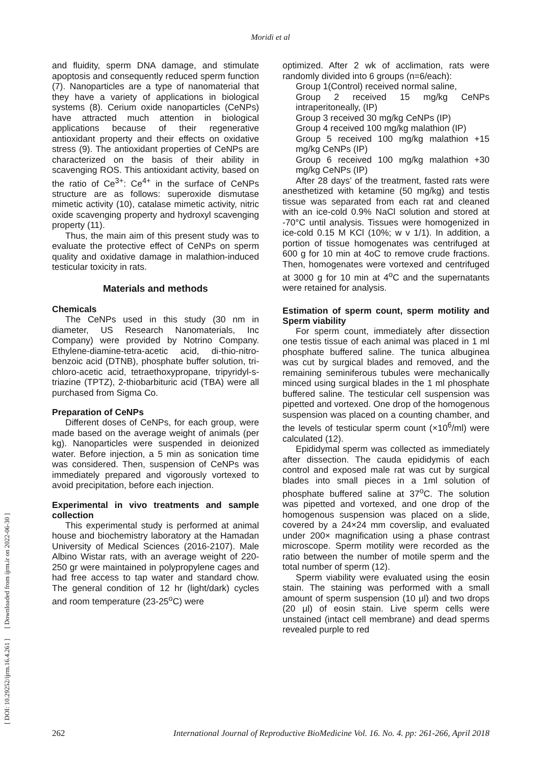Moridi et al
[ DOI: 10.29252/ijrm.16.4.261 ] [ Downloaded from ijrm.ir on 2022-06-30 ]
and fluidity, sperm DNA damage, and stimulate apoptosis and consequently reduced sperm function (7). Nanoparticles are a type of nanomaterial that they have a variety of applications in biological systems (8). Cerium oxide nanoparticles (CeNPs) have attracted much attention in biological applications because of their regenerative antioxidant property and their effects on oxidative stress (9). The antioxidant properties of CeNPs are characterized on the basis of their ability in scavenging ROS. This antioxidant activity, based on the ratio of Ce<sup>3+</sup>: Ce<sup>4+</sup> in the surface of CeNPs structure are as follows: superoxide dismutase mimetic activity (10), catalase mimetic activity, nitric oxide scavenging property and hydroxyl scavenging property (11).
Thus, the main aim of this present study was to evaluate the protective effect of CeNPs on sperm quality and oxidative damage in malathion-induced testicular toxicity in rats.
Materials and methods
Chemicals
The CeNPs used in this study (30 nm in diameter, US Research Nanomaterials, Inc Company) were provided by Notrino Company. Ethylene-diamine-tetra-acetic acid, di-thio-nitro-benzoic acid (DTNB), phosphate buffer solution, tri-chloro-acetic acid, tetraethoxypropane, tripyridyl-s-triazine (TPTZ), 2-thiobarbituric acid (TBA) were all purchased from Sigma Co.
Preparation of CeNPs
Different doses of CeNPs, for each group, were made based on the average weight of animals (per kg). Nanoparticles were suspended in deionized water. Before injection, a 5 min as sonication time was considered. Then, suspension of CeNPs was immediately prepared and vigorously vortexed to avoid precipitation, before each injection.
Experimental in vivo treatments and sample collection
This experimental study is performed at animal house and biochemistry laboratory at the Hamadan University of Medical Sciences (2016-2107). Male Albino Wistar rats, with an average weight of 220-250 gr were maintained in polypropylene cages and had free access to tap water and standard chow. The general condition of 12 hr (light/dark) cycles and room temperature (23-25<sup>o</sup>C) were
optimized. After 2 wk of acclimation, rats were randomly divided into 6 groups (n=6/each):
Group 1(Control) received normal saline,
Group 2 received 15 mg/kg CeNPs intraperitoneally, (IP)
Group 3 received 30 mg/kg CeNPs (IP)
Group 4 received 100 mg/kg malathion (IP)
Group 5 received 100 mg/kg malathion +15 mg/kg CeNPs (IP)
Group 6 received 100 mg/kg malathion +30 mg/kg CeNPs (IP)
After 28 days’ of the treatment, fasted rats were anesthetized with ketamine (50 mg/kg) and testis tissue was separated from each rat and cleaned with an ice-cold 0.9% NaCl solution and stored at -70°C until analysis. Tissues were homogenized in ice-cold 0.15 M KCl (10%; w v 1/1). In addition, a portion of tissue homogenates was centrifuged at 600 g for 10 min at 4oC to remove crude fractions. Then, homogenates were vortexed and centrifuged at 3000 g for 10 min at 4<sup>o</sup>C and the supernatants were retained for analysis.
Estimation of sperm count, sperm motility and Sperm viability
For sperm count, immediately after dissection one testis tissue of each animal was placed in 1 ml phosphate buffered saline. The tunica albuginea was cut by surgical blades and removed, and the remaining seminiferous tubules were mechanically minced using surgical blades in the 1 ml phosphate buffered saline. The testicular cell suspension was pipetted and vortexed. One drop of the homogenous suspension was placed on a counting chamber, and the levels of testicular sperm count (×10<sup>6</sup>/ml) were calculated (12).
Epididymal sperm was collected as immediately after dissection. The cauda epididymis of each control and exposed male rat was cut by surgical blades into small pieces in a 1ml solution of phosphate buffered saline at 37<sup>o</sup>C. The solution was pipetted and vortexed, and one drop of the homogenous suspension was placed on a slide, covered by a 24×24 mm coverslip, and evaluated under 200× magnification using a phase contrast microscope. Sperm motility were recorded as the ratio between the number of motile sperm and the total number of sperm (12).
Sperm viability were evaluated using the eosin stain. The staining was performed with a small amount of sperm suspension (10 µl) and two drops (20 µl) of eosin stain. Live sperm cells were unstained (intact cell membrane) and dead sperms revealed purple to red
262 International Journal of Reproductive BioMedicine Vol. 16. No. 4. pp: 261-266, April 2018